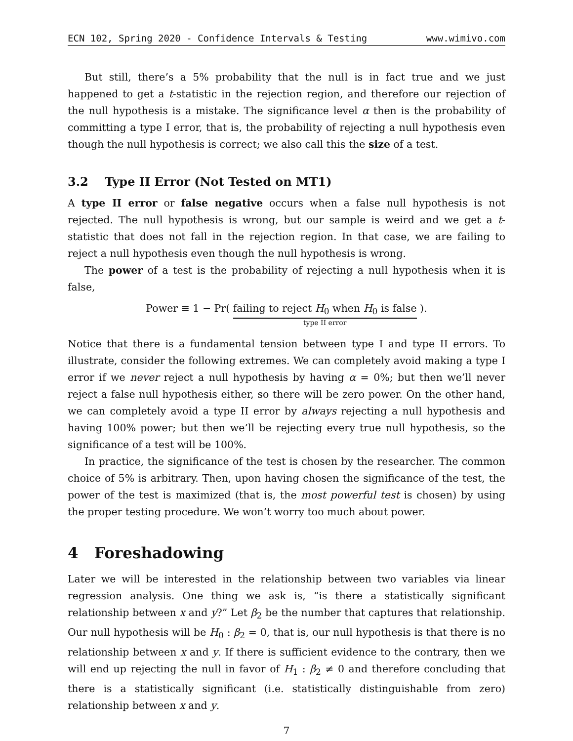ECN 102, Spring 2020 - Confidence Intervals & Testing www.wimivo.com
But still, there’s a 5% probability that the null is in fact true and we just happened to get a t-statistic in the rejection region, and therefore our rejection of the null hypothesis is a mistake. The significance level α then is the probability of committing a type I error, that is, the probability of rejecting a null hypothesis even though the null hypothesis is correct; we also call this the size of a test.
3.2 Type II Error (Not Tested on MT1)
A type II error or false negative occurs when a false null hypothesis is not rejected. The null hypothesis is wrong, but our sample is weird and we get a t-statistic that does not fall in the rejection region. In that case, we are failing to reject a null hypothesis even though the null hypothesis is wrong.
The power of a test is the probability of rejecting a null hypothesis when it is false,
Power ≡ 1 − Pr( failing to reject H<sub>0</sub> when H<sub>0</sub> is false type II error ).
Notice that there is a fundamental tension between type I and type II errors. To illustrate, consider the following extremes. We can completely avoid making a type I error if we never reject a null hypothesis by having α = 0%; but then we’ll never reject a false null hypothesis either, so there will be zero power. On the other hand, we can completely avoid a type II error by always rejecting a null hypothesis and having 100% power; but then we’ll be rejecting every true null hypothesis, so the significance of a test will be 100%.
In practice, the significance of the test is chosen by the researcher. The common choice of 5% is arbitrary. Then, upon having chosen the significance of the test, the power of the test is maximized (that is, the most powerful test is chosen) by using the proper testing procedure. We won’t worry too much about power.
4 Foreshadowing
Later we will be interested in the relationship between two variables via linear regression analysis. One thing we ask is, “is there a statistically significant relationship between x and y?” Let β<sub>2</sub> be the number that captures that relationship. Our null hypothesis will be H<sub>0</sub> : β<sub>2</sub> = 0, that is, our null hypothesis is that there is no relationship between x and y. If there is sufficient evidence to the contrary, then we will end up rejecting the null in favor of H<sub>1</sub> : β<sub>2</sub> ≠ 0 and therefore concluding that there is a statistically significant (i.e. statistically distinguishable from zero) relationship between x and y.
7